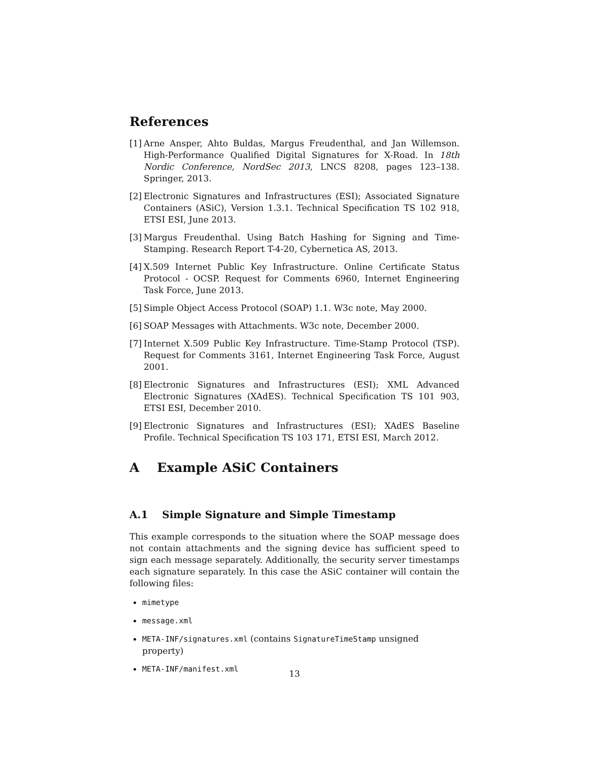References
[1] Arne Ansper, Ahto Buldas, Margus Freudenthal, and Jan Willemson. High-Performance Qualified Digital Signatures for X-Road. In 18th Nordic Conference, NordSec 2013, LNCS 8208, pages 123–138. Springer, 2013.
[2] Electronic Signatures and Infrastructures (ESI); Associated Signature Containers (ASiC), Version 1.3.1. Technical Specification TS 102 918, ETSI ESI, June 2013.
[3] Margus Freudenthal. Using Batch Hashing for Signing and Time-Stamping. Research Report T-4-20, Cybernetica AS, 2013.
[4] X.509 Internet Public Key Infrastructure. Online Certificate Status Protocol - OCSP. Request for Comments 6960, Internet Engineering Task Force, June 2013.
[5] Simple Object Access Protocol (SOAP) 1.1. W3c note, May 2000.
[6] SOAP Messages with Attachments. W3c note, December 2000.
[7] Internet X.509 Public Key Infrastructure. Time-Stamp Protocol (TSP). Request for Comments 3161, Internet Engineering Task Force, August 2001.
[8] Electronic Signatures and Infrastructures (ESI); XML Advanced Electronic Signatures (XAdES). Technical Specification TS 101 903, ETSI ESI, December 2010.
[9] Electronic Signatures and Infrastructures (ESI); XAdES Baseline Profile. Technical Specification TS 103 171, ETSI ESI, March 2012.
A Example ASiC Containers
A.1 Simple Signature and Simple Timestamp
This example corresponds to the situation where the SOAP message does not contain attachments and the signing device has sufficient speed to sign each message separately. Additionally, the security server timestamps each signature separately. In this case the ASiC container will contain the following files:
mimetype
message.xml
META-INF/signatures.xml (contains SignatureTimeStamp unsigned property)
META-INF/manifest.xml
13